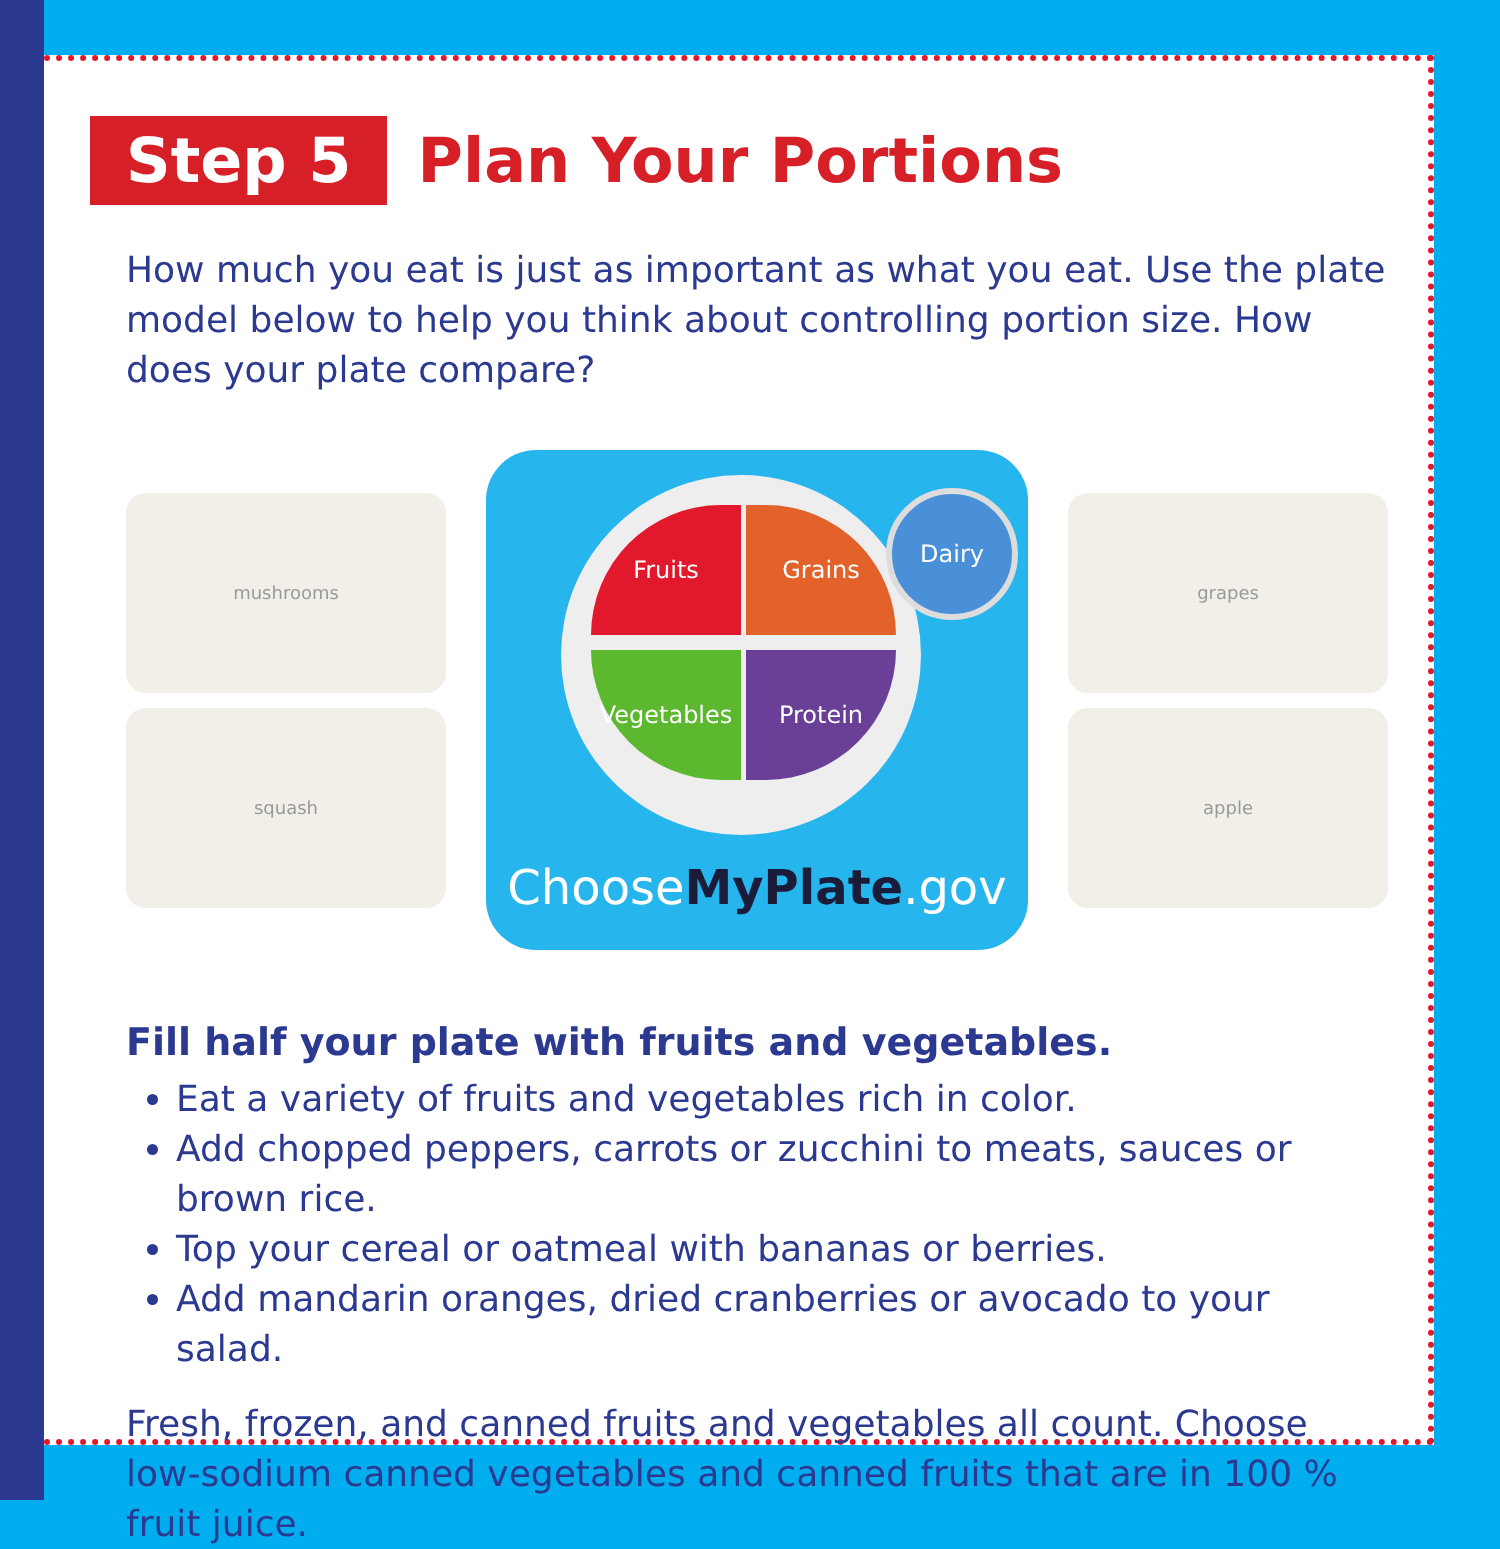Step 5 Plan Your Portions
How much you eat is just as important as what you eat. Use the plate model below to help you think about controlling portion size. How does your plate compare?
mushrooms
squash
Fruits Grains
Vegetables Protein
Dairy
ChooseMyPlate.gov
grapes
apple
Fill half your plate with fruits and vegetables.
Eat a variety of fruits and vegetables rich in color.
Add chopped peppers, carrots or zucchini to meats, sauces or brown rice.
Top your cereal or oatmeal with bananas or berries.
Add mandarin oranges, dried cranberries or avocado to your salad.
Fresh, frozen, and canned fruits and vegetables all count. Choose low-sodium canned vegetables and canned fruits that are in 100 % fruit juice.